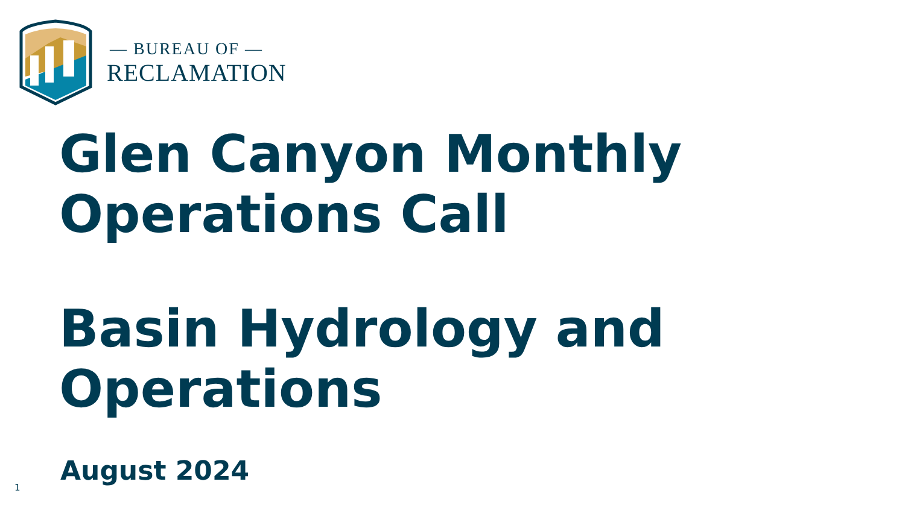— BUREAU OF —
RECLAMATION
Glen Canyon Monthly
Operations Call
Basin Hydrology and Operations
August 2024
1